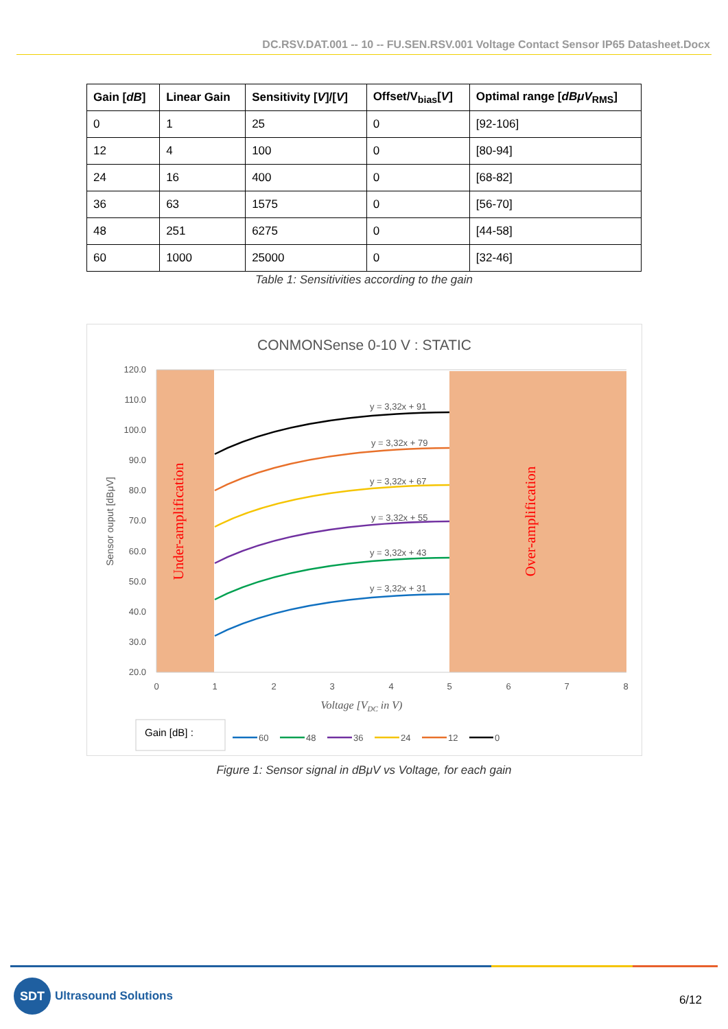DC.RSV.DAT.001 -- 10 -- FU.SEN.RSV.001 Voltage Contact Sensor IP65 Datasheet.Docx
| Gain [ dB ] | Linear Gain | Sensitivity [ V ]/[ V ] | Offset/V<sub>bias</sub>[ V ] | Optimal range [ dBμV<sub>RMS</sub>] |
| --- | --- | --- | --- | --- |
| 0 | 1 | 25 | 0 | [92-106] |
| 12 | 4 | 100 | 0 | [80-94] |
| 24 | 16 | 400 | 0 | [68-82] |
| 36 | 63 | 1575 | 0 | [56-70] |
| 48 | 251 | 6275 | 0 | [44-58] |
| 60 | 1000 | 25000 | 0 | [32-46] |
Table 1: Sensitivities according to the gain
CONMONSense 0-10 V : STATIC
120.0
110.0
100.0
90.0
80.0
70.0
60.0
50.0
40.0
30.0
20.0
0
1
2
3
4
5
6
7
8
Voltage [VDC in V)
Sensor ouput [dBμV]
Under-amplification
Over-amplification
y = 3,32x + 91
y = 3,32x + 79
y = 3,32x + 67
y = 3,32x + 55
y = 3,32x + 43
y = 3,32x + 31
Gain [dB] :
60
48
36
24
12
0
Figure 1: Sensor signal in dBμV vs Voltage, for each gain
SDT
Ultrasound Solutions
6/12